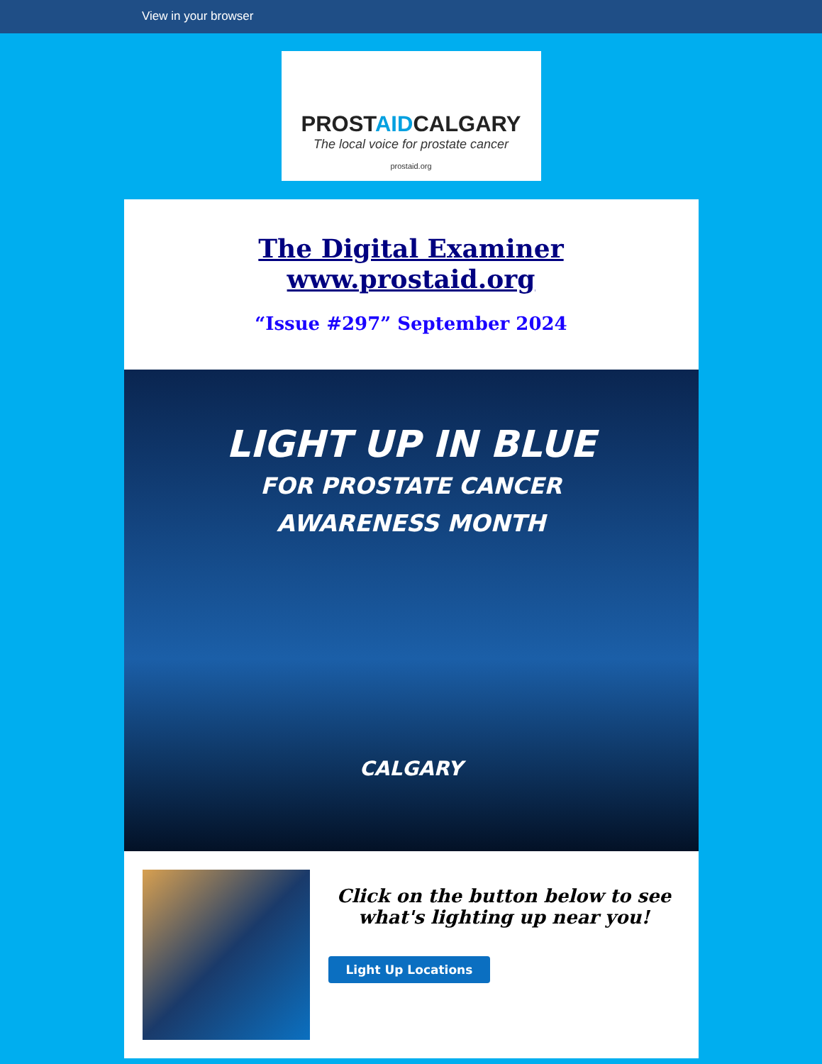View in your browser
PROSTAIDCALGARY
The local voice for prostate cancer
prostaid.org
The Digital Examiner
www.prostaid.org
“Issue #297” September 2024
LIGHT UP IN BLUE
FOR PROSTATE CANCER
AWARENESS MONTH
CALGARY
Click on the button below to see what's lighting up near you!
Light Up Locations